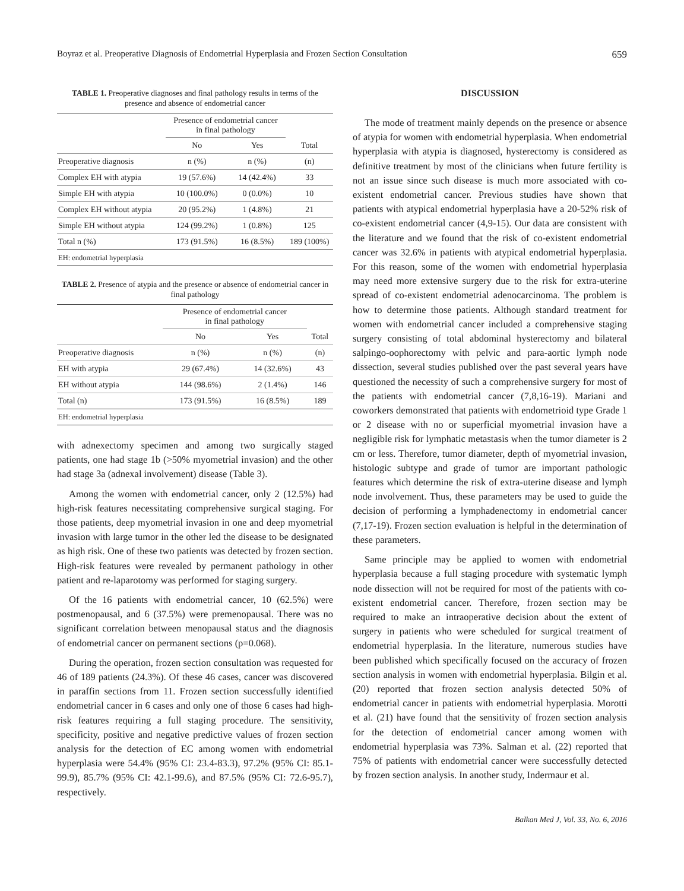Boyraz et al. Preoperative Diagnosis of Endometrial Hyperplasia and Frozen Section Consultation 659
TABLE 1. Preoperative diagnoses and final pathology results in terms of the presence and absence of endometrial cancer
| | Presence of endometrial cancer in final pathology | | |
| --- | --- | --- | --- |
| | No | Yes | Total |
| Preoperative diagnosis | n (%) | n (%) | (n) |
| Complex EH with atypia | 19 (57.6%) | 14 (42.4%) | 33 |
| Simple EH with atypia | 10 (100.0%) | 0 (0.0%) | 10 |
| Complex EH without atypia | 20 (95.2%) | 1 (4.8%) | 21 |
| Simple EH without atypia | 124 (99.2%) | 1 (0.8%) | 125 |
| Total n (%) | 173 (91.5%) | 16 (8.5%) | 189 (100%) |
| EH: endometrial hyperplasia | | | |
TABLE 2. Presence of atypia and the presence or absence of endometrial cancer in final pathology
| | Presence of endometrial cancer in final pathology | | |
| --- | --- | --- | --- |
| | No | Yes | Total |
| Preoperative diagnosis | n (%) | n (%) | (n) |
| EH with atypia | 29 (67.4%) | 14 (32.6%) | 43 |
| EH without atypia | 144 (98.6%) | 2 (1.4%) | 146 |
| Total (n) | 173 (91.5%) | 16 (8.5%) | 189 |
| EH: endometrial hyperplasia | | | |
with adnexectomy specimen and among two surgically staged patients, one had stage 1b (>50% myometrial invasion) and the other had stage 3a (adnexal involvement) disease (Table 3).
Among the women with endometrial cancer, only 2 (12.5%) had high-risk features necessitating comprehensive surgical staging. For those patients, deep myometrial invasion in one and deep myometrial invasion with large tumor in the other led the disease to be designated as high risk. One of these two patients was detected by frozen section. High-risk features were revealed by permanent pathology in other patient and re-laparotomy was performed for staging surgery.
Of the 16 patients with endometrial cancer, 10 (62.5%) were postmenopausal, and 6 (37.5%) were premenopausal. There was no significant correlation between menopausal status and the diagnosis of endometrial cancer on permanent sections (p=0.068).
During the operation, frozen section consultation was requested for 46 of 189 patients (24.3%). Of these 46 cases, cancer was discovered in paraffin sections from 11. Frozen section successfully identified endometrial cancer in 6 cases and only one of those 6 cases had high-risk features requiring a full staging procedure. The sensitivity, specificity, positive and negative predictive values of frozen section analysis for the detection of EC among women with endometrial hyperplasia were 54.4% (95% CI: 23.4-83.3), 97.2% (95% CI: 85.1-99.9), 85.7% (95% CI: 42.1-99.6), and 87.5% (95% CI: 72.6-95.7), respectively.
DISCUSSION
The mode of treatment mainly depends on the presence or absence of atypia for women with endometrial hyperplasia. When endometrial hyperplasia with atypia is diagnosed, hysterectomy is considered as definitive treatment by most of the clinicians when future fertility is not an issue since such disease is much more associated with co-existent endometrial cancer. Previous studies have shown that patients with atypical endometrial hyperplasia have a 20-52% risk of co-existent endometrial cancer (4,9-15). Our data are consistent with the literature and we found that the risk of co-existent endometrial cancer was 32.6% in patients with atypical endometrial hyperplasia. For this reason, some of the women with endometrial hyperplasia may need more extensive surgery due to the risk for extra-uterine spread of co-existent endometrial adenocarcinoma. The problem is how to determine those patients. Although standard treatment for women with endometrial cancer included a comprehensive staging surgery consisting of total abdominal hysterectomy and bilateral salpingo-oophorectomy with pelvic and para-aortic lymph node dissection, several studies published over the past several years have questioned the necessity of such a comprehensive surgery for most of the patients with endometrial cancer (7,8,16-19). Mariani and coworkers demonstrated that patients with endometrioid type Grade 1 or 2 disease with no or superficial myometrial invasion have a negligible risk for lymphatic metastasis when the tumor diameter is 2 cm or less. Therefore, tumor diameter, depth of myometrial invasion, histologic subtype and grade of tumor are important pathologic features which determine the risk of extra-uterine disease and lymph node involvement. Thus, these parameters may be used to guide the decision of performing a lymphadenectomy in endometrial cancer (7,17-19). Frozen section evaluation is helpful in the determination of these parameters.
Same principle may be applied to women with endometrial hyperplasia because a full staging procedure with systematic lymph node dissection will not be required for most of the patients with co-existent endometrial cancer. Therefore, frozen section may be required to make an intraoperative decision about the extent of surgery in patients who were scheduled for surgical treatment of endometrial hyperplasia. In the literature, numerous studies have been published which specifically focused on the accuracy of frozen section analysis in women with endometrial hyperplasia. Bilgin et al. (20) reported that frozen section analysis detected 50% of endometrial cancer in patients with endometrial hyperplasia. Morotti et al. (21) have found that the sensitivity of frozen section analysis for the detection of endometrial cancer among women with endometrial hyperplasia was 73%. Salman et al. (22) reported that 75% of patients with endometrial cancer were successfully detected by frozen section analysis. In another study, Indermaur et al.
Balkan Med J, Vol. 33, No. 6, 2016